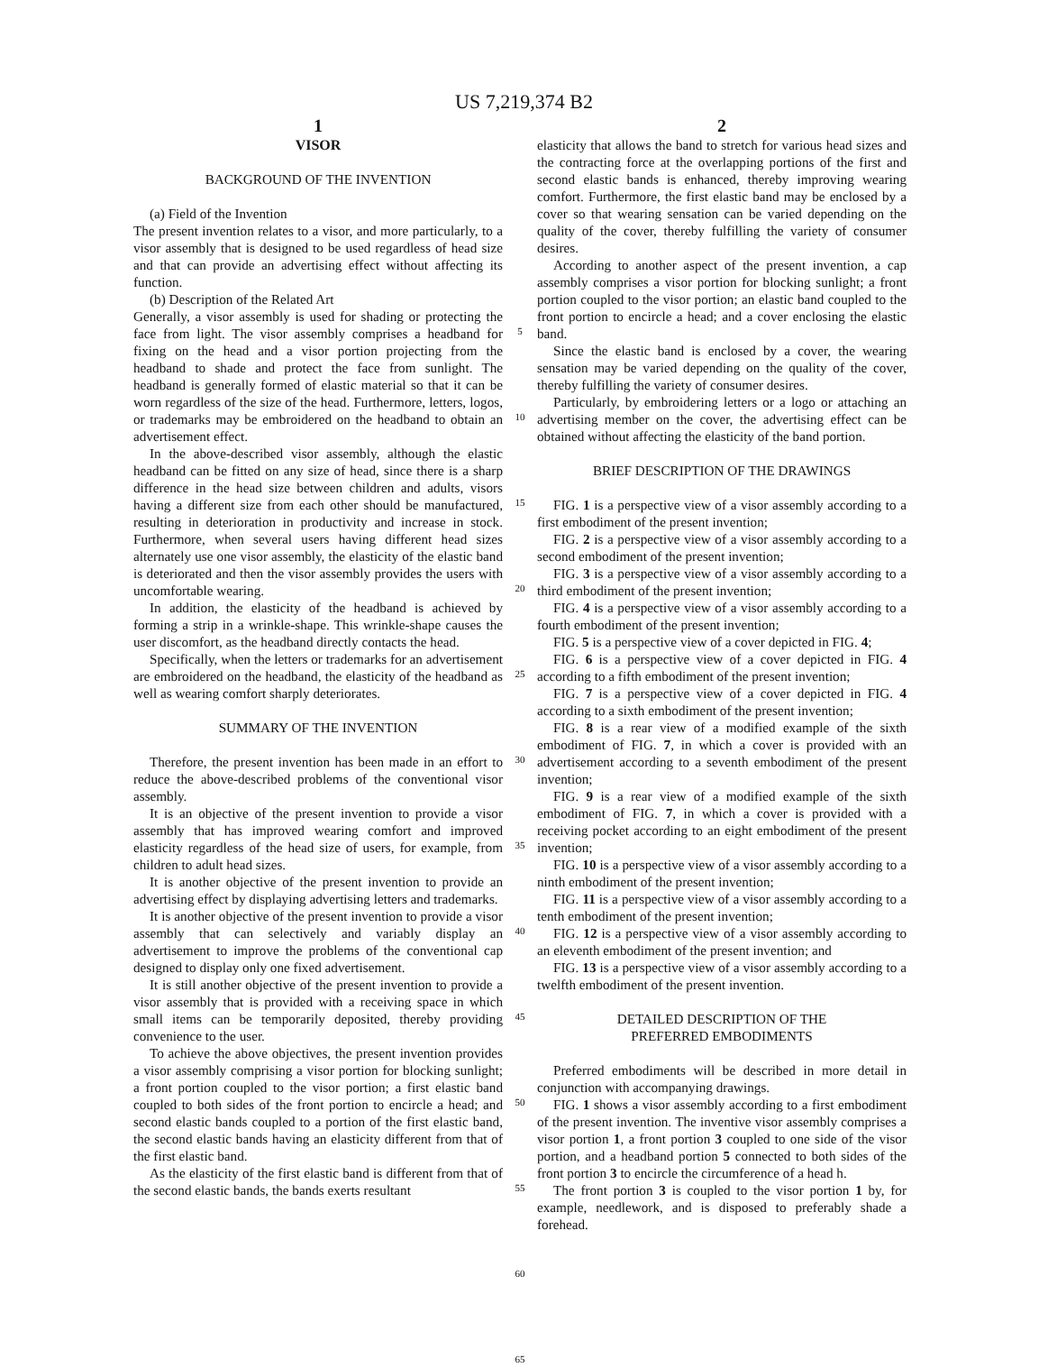US 7,219,374 B2
1
VISOR
BACKGROUND OF THE INVENTION
(a) Field of the Invention
The present invention relates to a visor, and more particularly, to a visor assembly that is designed to be used regardless of head size and that can provide an advertising effect without affecting its function.
(b) Description of the Related Art
Generally, a visor assembly is used for shading or protecting the face from light. The visor assembly comprises a headband for fixing on the head and a visor portion projecting from the headband to shade and protect the face from sunlight. The headband is generally formed of elastic material so that it can be worn regardless of the size of the head. Furthermore, letters, logos, or trademarks may be embroidered on the headband to obtain an advertisement effect.
In the above-described visor assembly, although the elastic headband can be fitted on any size of head, since there is a sharp difference in the head size between children and adults, visors having a different size from each other should be manufactured, resulting in deterioration in productivity and increase in stock. Furthermore, when several users having different head sizes alternately use one visor assembly, the elasticity of the elastic band is deteriorated and then the visor assembly provides the users with uncomfortable wearing.
In addition, the elasticity of the headband is achieved by forming a strip in a wrinkle-shape. This wrinkle-shape causes the user discomfort, as the headband directly contacts the head.
Specifically, when the letters or trademarks for an advertisement are embroidered on the headband, the elasticity of the headband as well as wearing comfort sharply deteriorates.
SUMMARY OF THE INVENTION
Therefore, the present invention has been made in an effort to reduce the above-described problems of the conventional visor assembly.
It is an objective of the present invention to provide a visor assembly that has improved wearing comfort and improved elasticity regardless of the head size of users, for example, from children to adult head sizes.
It is another objective of the present invention to provide an advertising effect by displaying advertising letters and trademarks.
It is another objective of the present invention to provide a visor assembly that can selectively and variably display an advertisement to improve the problems of the conventional cap designed to display only one fixed advertisement.
It is still another objective of the present invention to provide a visor assembly that is provided with a receiving space in which small items can be temporarily deposited, thereby providing convenience to the user.
To achieve the above objectives, the present invention provides a visor assembly comprising a visor portion for blocking sunlight; a front portion coupled to the visor portion; a first elastic band coupled to both sides of the front portion to encircle a head; and second elastic bands coupled to a portion of the first elastic band, the second elastic bands having an elasticity different from that of the first elastic band.
As the elasticity of the first elastic band is different from that of the second elastic bands, the bands exerts resultant
5
10
15
20
25
30
35
40
45
50
55
60
65
2
elasticity that allows the band to stretch for various head sizes and the contracting force at the overlapping portions of the first and second elastic bands is enhanced, thereby improving wearing comfort. Furthermore, the first elastic band may be enclosed by a cover so that wearing sensation can be varied depending on the quality of the cover, thereby fulfilling the variety of consumer desires.
According to another aspect of the present invention, a cap assembly comprises a visor portion for blocking sunlight; a front portion coupled to the visor portion; an elastic band coupled to the front portion to encircle a head; and a cover enclosing the elastic band.
Since the elastic band is enclosed by a cover, the wearing sensation may be varied depending on the quality of the cover, thereby fulfilling the variety of consumer desires.
Particularly, by embroidering letters or a logo or attaching an advertising member on the cover, the advertising effect can be obtained without affecting the elasticity of the band portion.
BRIEF DESCRIPTION OF THE DRAWINGS
FIG. 1 is a perspective view of a visor assembly according to a first embodiment of the present invention;
FIG. 2 is a perspective view of a visor assembly according to a second embodiment of the present invention;
FIG. 3 is a perspective view of a visor assembly according to a third embodiment of the present invention;
FIG. 4 is a perspective view of a visor assembly according to a fourth embodiment of the present invention;
FIG. 5 is a perspective view of a cover depicted in FIG. 4;
FIG. 6 is a perspective view of a cover depicted in FIG. 4 according to a fifth embodiment of the present invention;
FIG. 7 is a perspective view of a cover depicted in FIG. 4 according to a sixth embodiment of the present invention;
FIG. 8 is a rear view of a modified example of the sixth embodiment of FIG. 7, in which a cover is provided with an advertisement according to a seventh embodiment of the present invention;
FIG. 9 is a rear view of a modified example of the sixth embodiment of FIG. 7, in which a cover is provided with a receiving pocket according to an eight embodiment of the present invention;
FIG. 10 is a perspective view of a visor assembly according to a ninth embodiment of the present invention;
FIG. 11 is a perspective view of a visor assembly according to a tenth embodiment of the present invention;
FIG. 12 is a perspective view of a visor assembly according to an eleventh embodiment of the present invention; and
FIG. 13 is a perspective view of a visor assembly according to a twelfth embodiment of the present invention.
DETAILED DESCRIPTION OF THE
PREFERRED EMBODIMENTS
Preferred embodiments will be described in more detail in conjunction with accompanying drawings.
FIG. 1 shows a visor assembly according to a first embodiment of the present invention. The inventive visor assembly comprises a visor portion 1, a front portion 3 coupled to one side of the visor portion, and a headband portion 5 connected to both sides of the front portion 3 to encircle the circumference of a head h.
The front portion 3 is coupled to the visor portion 1 by, for example, needlework, and is disposed to preferably shade a forehead.